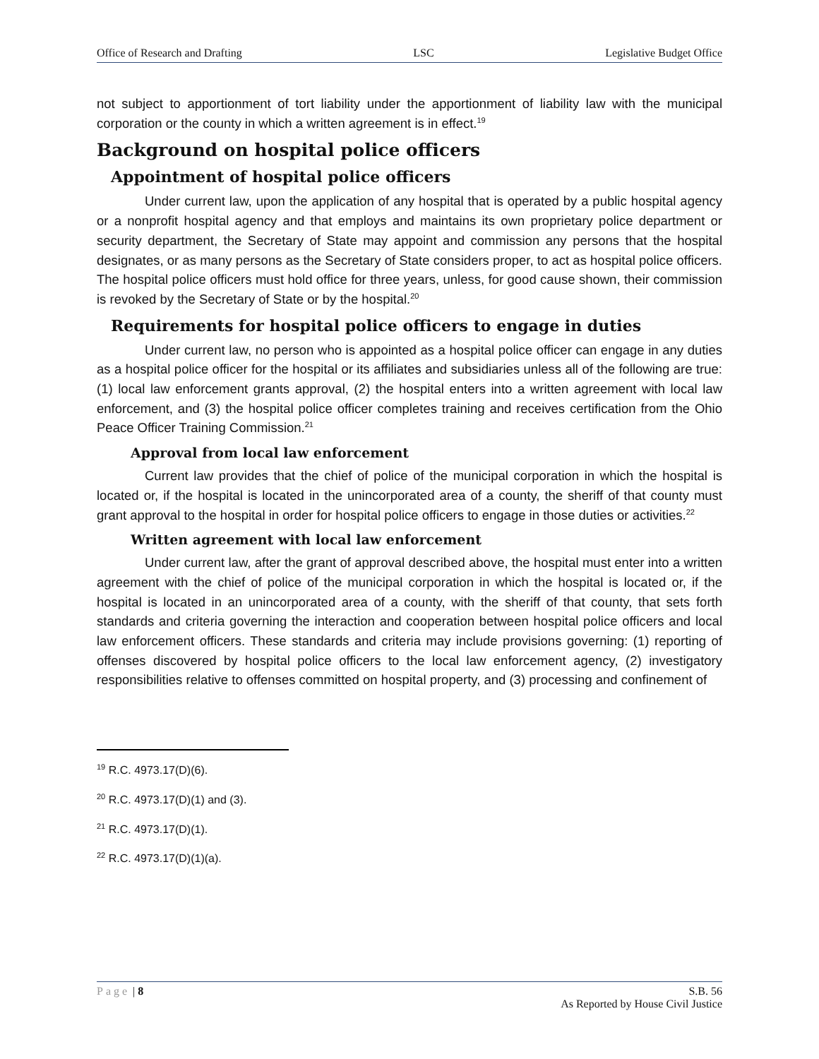Office of Research and Drafting LSC Legislative Budget Office
not subject to apportionment of tort liability under the apportionment of liability law with the municipal corporation or the county in which a written agreement is in effect.<sup>19</sup>
Background on hospital police officers
Appointment of hospital police officers
Under current law, upon the application of any hospital that is operated by a public hospital agency or a nonprofit hospital agency and that employs and maintains its own proprietary police department or security department, the Secretary of State may appoint and commission any persons that the hospital designates, or as many persons as the Secretary of State considers proper, to act as hospital police officers. The hospital police officers must hold office for three years, unless, for good cause shown, their commission is revoked by the Secretary of State or by the hospital.<sup>20</sup>
Requirements for hospital police officers to engage in duties
Under current law, no person who is appointed as a hospital police officer can engage in any duties as a hospital police officer for the hospital or its affiliates and subsidiaries unless all of the following are true: (1) local law enforcement grants approval, (2) the hospital enters into a written agreement with local law enforcement, and (3) the hospital police officer completes training and receives certification from the Ohio Peace Officer Training Commission.<sup>21</sup>
Approval from local law enforcement
Current law provides that the chief of police of the municipal corporation in which the hospital is located or, if the hospital is located in the unincorporated area of a county, the sheriff of that county must grant approval to the hospital in order for hospital police officers to engage in those duties or activities.<sup>22</sup>
Written agreement with local law enforcement
Under current law, after the grant of approval described above, the hospital must enter into a written agreement with the chief of police of the municipal corporation in which the hospital is located or, if the hospital is located in an unincorporated area of a county, with the sheriff of that county, that sets forth standards and criteria governing the interaction and cooperation between hospital police officers and local law enforcement officers. These standards and criteria may include provisions governing: (1) reporting of offenses discovered by hospital police officers to the local law enforcement agency, (2) investigatory responsibilities relative to offenses committed on hospital property, and (3) processing and confinement of
<sup>19</sup> R.C. 4973.17(D)(6).
<sup>20</sup> R.C. 4973.17(D)(1) and (3).
<sup>21</sup> R.C. 4973.17(D)(1).
<sup>22</sup> R.C. 4973.17(D)(1)(a).
Page | 8 S.B. 56
As Reported by House Civil Justice